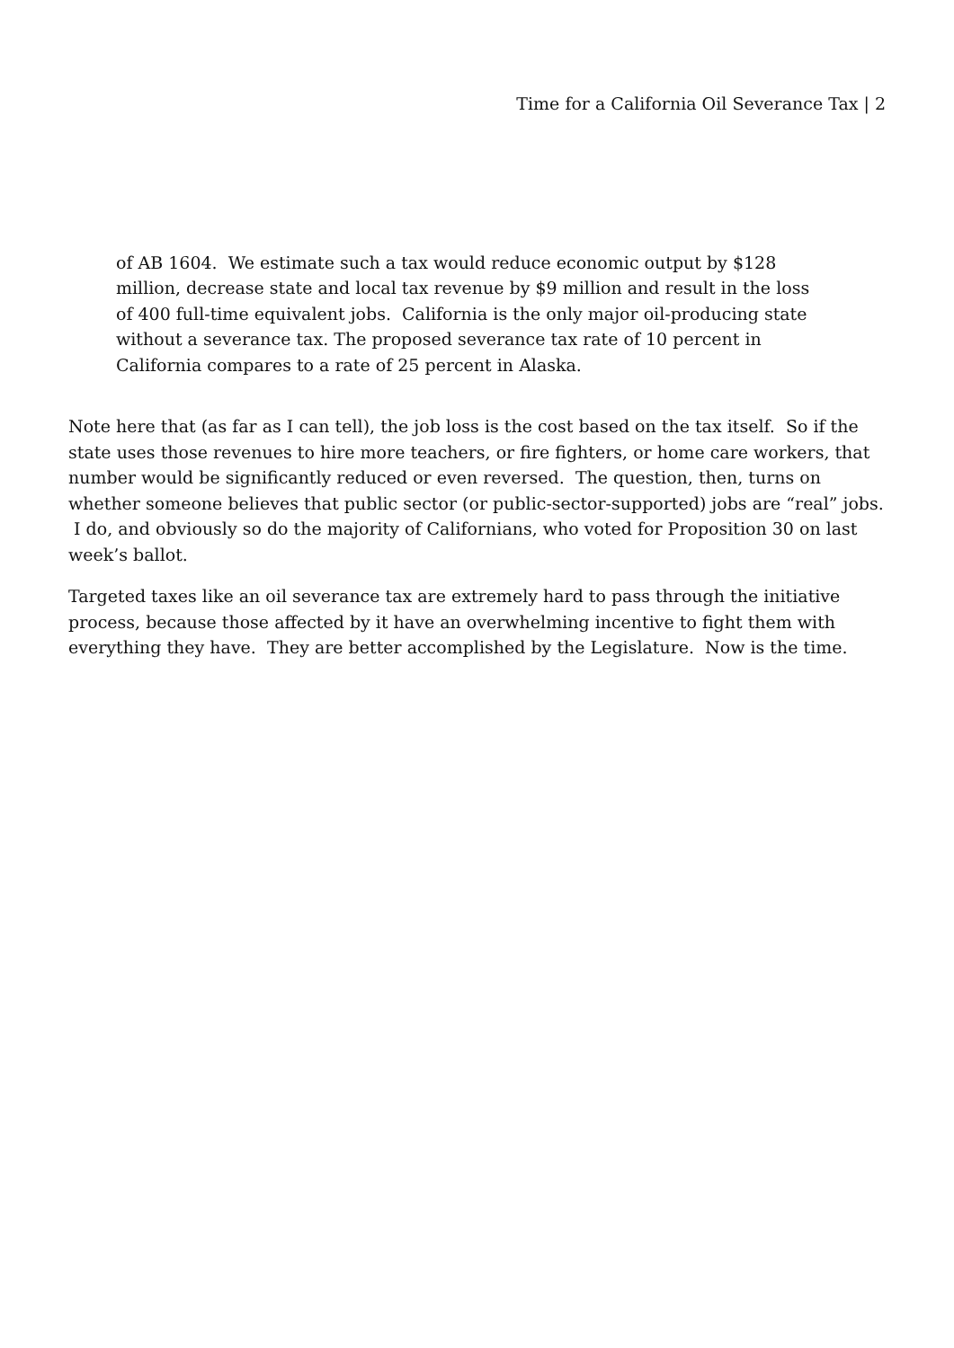Time for a California Oil Severance Tax | 2
of AB 1604. We estimate such a tax would reduce economic output by $128 million, decrease state and local tax revenue by $9 million and result in the loss of 400 full-time equivalent jobs. California is the only major oil-producing state without a severance tax. The proposed severance tax rate of 10 percent in California compares to a rate of 25 percent in Alaska.
Note here that (as far as I can tell), the job loss is the cost based on the tax itself. So if the state uses those revenues to hire more teachers, or fire fighters, or home care workers, that number would be significantly reduced or even reversed. The question, then, turns on whether someone believes that public sector (or public-sector-supported) jobs are “real” jobs. I do, and obviously so do the majority of Californians, who voted for Proposition 30 on last week’s ballot.
Targeted taxes like an oil severance tax are extremely hard to pass through the initiative process, because those affected by it have an overwhelming incentive to fight them with everything they have. They are better accomplished by the Legislature. Now is the time.